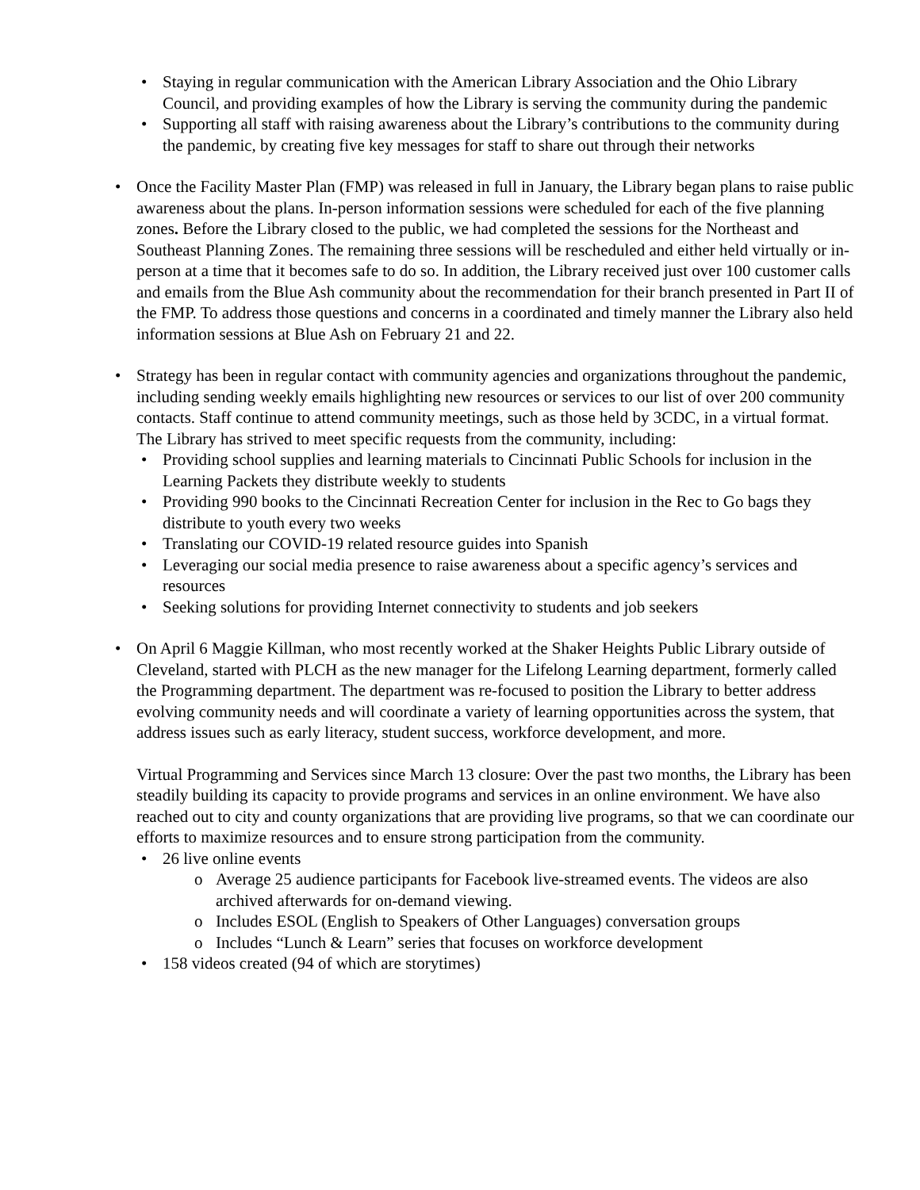• Staying in regular communication with the American Library Association and the Ohio Library Council, and providing examples of how the Library is serving the community during the pandemic
• Supporting all staff with raising awareness about the Library’s contributions to the community during the pandemic, by creating five key messages for staff to share out through their networks
• Once the Facility Master Plan (FMP) was released in full in January, the Library began plans to raise public awareness about the plans. In-person information sessions were scheduled for each of the five planning zones. Before the Library closed to the public, we had completed the sessions for the Northeast and Southeast Planning Zones. The remaining three sessions will be rescheduled and either held virtually or in-person at a time that it becomes safe to do so. In addition, the Library received just over 100 customer calls and emails from the Blue Ash community about the recommendation for their branch presented in Part II of the FMP. To address those questions and concerns in a coordinated and timely manner the Library also held information sessions at Blue Ash on February 21 and 22.
• Strategy has been in regular contact with community agencies and organizations throughout the pandemic, including sending weekly emails highlighting new resources or services to our list of over 200 community contacts. Staff continue to attend community meetings, such as those held by 3CDC, in a virtual format. The Library has strived to meet specific requests from the community, including:
• Providing school supplies and learning materials to Cincinnati Public Schools for inclusion in the Learning Packets they distribute weekly to students
• Providing 990 books to the Cincinnati Recreation Center for inclusion in the Rec to Go bags they distribute to youth every two weeks
• Translating our COVID-19 related resource guides into Spanish
• Leveraging our social media presence to raise awareness about a specific agency’s services and resources
• Seeking solutions for providing Internet connectivity to students and job seekers
• On April 6 Maggie Killman, who most recently worked at the Shaker Heights Public Library outside of Cleveland, started with PLCH as the new manager for the Lifelong Learning department, formerly called the Programming department. The department was re-focused to position the Library to better address evolving community needs and will coordinate a variety of learning opportunities across the system, that address issues such as early literacy, student success, workforce development, and more.
Virtual Programming and Services since March 13 closure: Over the past two months, the Library has been steadily building its capacity to provide programs and services in an online environment. We have also reached out to city and county organizations that are providing live programs, so that we can coordinate our efforts to maximize resources and to ensure strong participation from the community.
• 26 live online events
o Average 25 audience participants for Facebook live-streamed events. The videos are also archived afterwards for on-demand viewing.
o Includes ESOL (English to Speakers of Other Languages) conversation groups
o Includes “Lunch & Learn” series that focuses on workforce development
• 158 videos created (94 of which are storytimes)